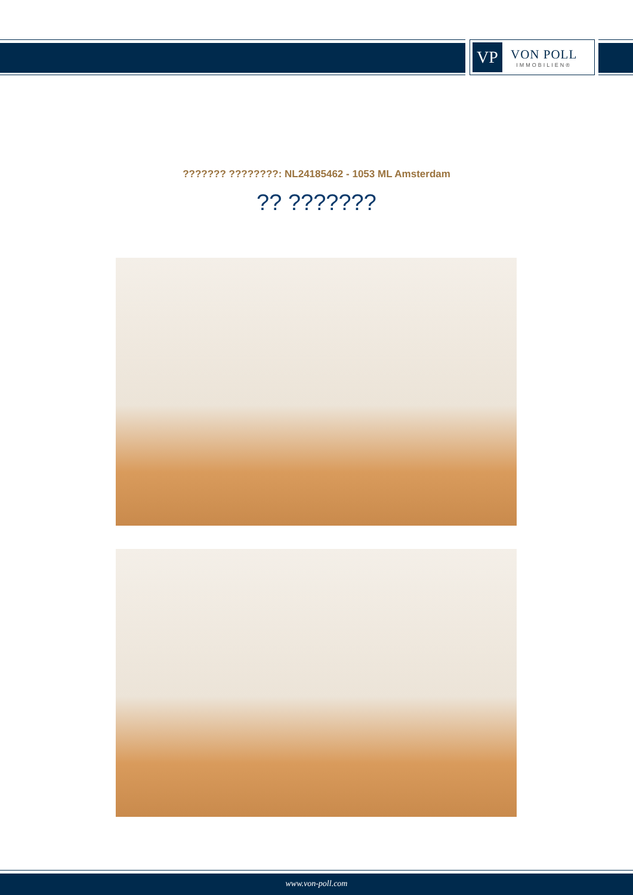VP
VON POLL
IMMOBILIEN®
??????? ????????: NL24185462 - 1053 ML Amsterdam
?? ???????
www.von-poll.com